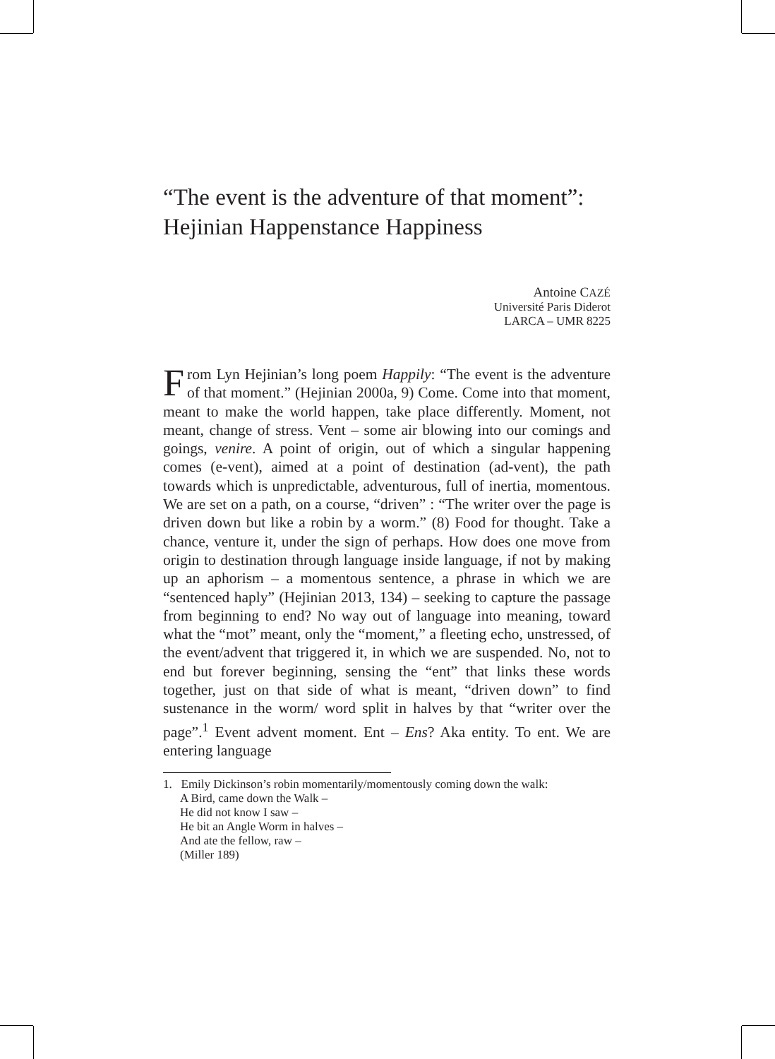“The event is the adventure of that moment”:
Hejinian Happenstance Happiness
Antoine CAZÉ
Université Paris Diderot
LARCA – UMR 8225
From Lyn Hejinian’s long poem Happily: “The event is the adventure of that moment.” (Hejinian 2000a, 9) Come. Come into that moment, meant to make the world happen, take place differently. Moment, not meant, change of stress. Vent – some air blowing into our comings and goings, venire. A point of origin, out of which a singular happening comes (e-vent), aimed at a point of destination (ad-vent), the path towards which is unpredictable, adventurous, full of inertia, momentous. We are set on a path, on a course, “driven” : “The writer over the page is driven down but like a robin by a worm.” (8) Food for thought. Take a chance, venture it, under the sign of perhaps. How does one move from origin to destination through language inside language, if not by making up an aphorism – a momentous sentence, a phrase in which we are “sentenced haply” (Hejinian 2013, 134) – seeking to capture the passage from beginning to end? No way out of language into meaning, toward what the “mot” meant, only the “moment,” a fleeting echo, unstressed, of the event/advent that triggered it, in which we are suspended. No, not to end but forever beginning, sensing the “ent” that links these words together, just on that side of what is meant, “driven down” to find sustenance in the worm/ word split in halves by that “writer over the page”.<sup>1</sup> Event advent moment. Ent – Ens? Aka entity. To ent. We are entering language
1. Emily Dickinson’s robin momentarily/momentously coming down the walk:
A Bird, came down the Walk –
He did not know I saw –
He bit an Angle Worm in halves –
And ate the fellow, raw –
(Miller 189)